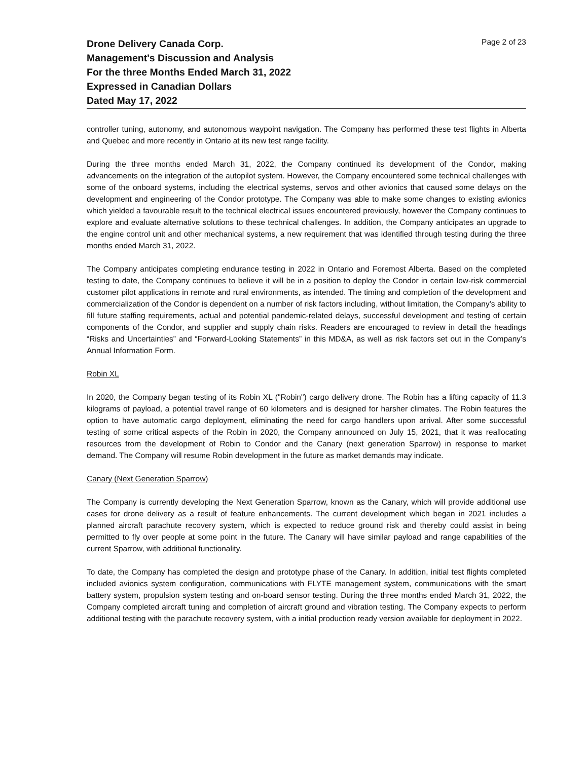Drone Delivery Canada Corp.
Management's Discussion and Analysis
For the three Months Ended March 31, 2022
Expressed in Canadian Dollars
Dated May 17, 2022
Page 2 of 23
controller tuning, autonomy, and autonomous waypoint navigation. The Company has performed these test flights in Alberta and Quebec and more recently in Ontario at its new test range facility.
During the three months ended March 31, 2022, the Company continued its development of the Condor, making advancements on the integration of the autopilot system. However, the Company encountered some technical challenges with some of the onboard systems, including the electrical systems, servos and other avionics that caused some delays on the development and engineering of the Condor prototype. The Company was able to make some changes to existing avionics which yielded a favourable result to the technical electrical issues encountered previously, however the Company continues to explore and evaluate alternative solutions to these technical challenges. In addition, the Company anticipates an upgrade to the engine control unit and other mechanical systems, a new requirement that was identified through testing during the three months ended March 31, 2022.
The Company anticipates completing endurance testing in 2022 in Ontario and Foremost Alberta. Based on the completed testing to date, the Company continues to believe it will be in a position to deploy the Condor in certain low-risk commercial customer pilot applications in remote and rural environments, as intended. The timing and completion of the development and commercialization of the Condor is dependent on a number of risk factors including, without limitation, the Company’s ability to fill future staffing requirements, actual and potential pandemic-related delays, successful development and testing of certain components of the Condor, and supplier and supply chain risks. Readers are encouraged to review in detail the headings “Risks and Uncertainties” and “Forward-Looking Statements” in this MD&A, as well as risk factors set out in the Company’s Annual Information Form.
Robin XL
In 2020, the Company began testing of its Robin XL ("Robin") cargo delivery drone. The Robin has a lifting capacity of 11.3 kilograms of payload, a potential travel range of 60 kilometers and is designed for harsher climates. The Robin features the option to have automatic cargo deployment, eliminating the need for cargo handlers upon arrival. After some successful testing of some critical aspects of the Robin in 2020, the Company announced on July 15, 2021, that it was reallocating resources from the development of Robin to Condor and the Canary (next generation Sparrow) in response to market demand. The Company will resume Robin development in the future as market demands may indicate.
Canary (Next Generation Sparrow)
The Company is currently developing the Next Generation Sparrow, known as the Canary, which will provide additional use cases for drone delivery as a result of feature enhancements. The current development which began in 2021 includes a planned aircraft parachute recovery system, which is expected to reduce ground risk and thereby could assist in being permitted to fly over people at some point in the future. The Canary will have similar payload and range capabilities of the current Sparrow, with additional functionality.
To date, the Company has completed the design and prototype phase of the Canary. In addition, initial test flights completed included avionics system configuration, communications with FLYTE management system, communications with the smart battery system, propulsion system testing and on-board sensor testing. During the three months ended March 31, 2022, the Company completed aircraft tuning and completion of aircraft ground and vibration testing. The Company expects to perform additional testing with the parachute recovery system, with a initial production ready version available for deployment in 2022.